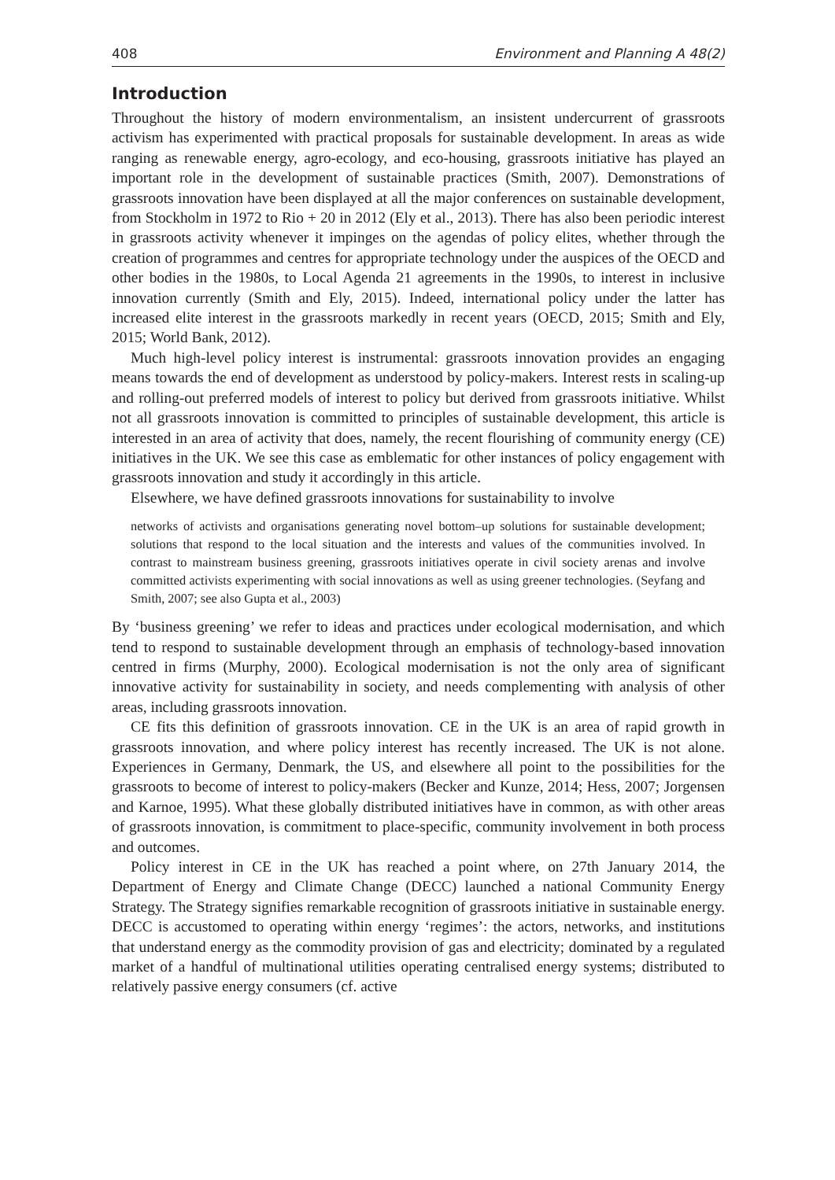408 Environment and Planning A 48(2)
Introduction
Throughout the history of modern environmentalism, an insistent undercurrent of grassroots activism has experimented with practical proposals for sustainable development. In areas as wide ranging as renewable energy, agro-ecology, and eco-housing, grassroots initiative has played an important role in the development of sustainable practices (Smith, 2007). Demonstrations of grassroots innovation have been displayed at all the major conferences on sustainable development, from Stockholm in 1972 to Rio + 20 in 2012 (Ely et al., 2013). There has also been periodic interest in grassroots activity whenever it impinges on the agendas of policy elites, whether through the creation of programmes and centres for appropriate technology under the auspices of the OECD and other bodies in the 1980s, to Local Agenda 21 agreements in the 1990s, to interest in inclusive innovation currently (Smith and Ely, 2015). Indeed, international policy under the latter has increased elite interest in the grassroots markedly in recent years (OECD, 2015; Smith and Ely, 2015; World Bank, 2012).
Much high-level policy interest is instrumental: grassroots innovation provides an engaging means towards the end of development as understood by policy-makers. Interest rests in scaling-up and rolling-out preferred models of interest to policy but derived from grassroots initiative. Whilst not all grassroots innovation is committed to principles of sustainable development, this article is interested in an area of activity that does, namely, the recent flourishing of community energy (CE) initiatives in the UK. We see this case as emblematic for other instances of policy engagement with grassroots innovation and study it accordingly in this article.
Elsewhere, we have defined grassroots innovations for sustainability to involve
networks of activists and organisations generating novel bottom–up solutions for sustainable development; solutions that respond to the local situation and the interests and values of the communities involved. In contrast to mainstream business greening, grassroots initiatives operate in civil society arenas and involve committed activists experimenting with social innovations as well as using greener technologies. (Seyfang and Smith, 2007; see also Gupta et al., 2003)
By ‘business greening’ we refer to ideas and practices under ecological modernisation, and which tend to respond to sustainable development through an emphasis of technology-based innovation centred in firms (Murphy, 2000). Ecological modernisation is not the only area of significant innovative activity for sustainability in society, and needs complementing with analysis of other areas, including grassroots innovation.
CE fits this definition of grassroots innovation. CE in the UK is an area of rapid growth in grassroots innovation, and where policy interest has recently increased. The UK is not alone. Experiences in Germany, Denmark, the US, and elsewhere all point to the possibilities for the grassroots to become of interest to policy-makers (Becker and Kunze, 2014; Hess, 2007; Jorgensen and Karnoe, 1995). What these globally distributed initiatives have in common, as with other areas of grassroots innovation, is commitment to place-specific, community involvement in both process and outcomes.
Policy interest in CE in the UK has reached a point where, on 27th January 2014, the Department of Energy and Climate Change (DECC) launched a national Community Energy Strategy. The Strategy signifies remarkable recognition of grassroots initiative in sustainable energy. DECC is accustomed to operating within energy ‘regimes’: the actors, networks, and institutions that understand energy as the commodity provision of gas and electricity; dominated by a regulated market of a handful of multinational utilities operating centralised energy systems; distributed to relatively passive energy consumers (cf. active